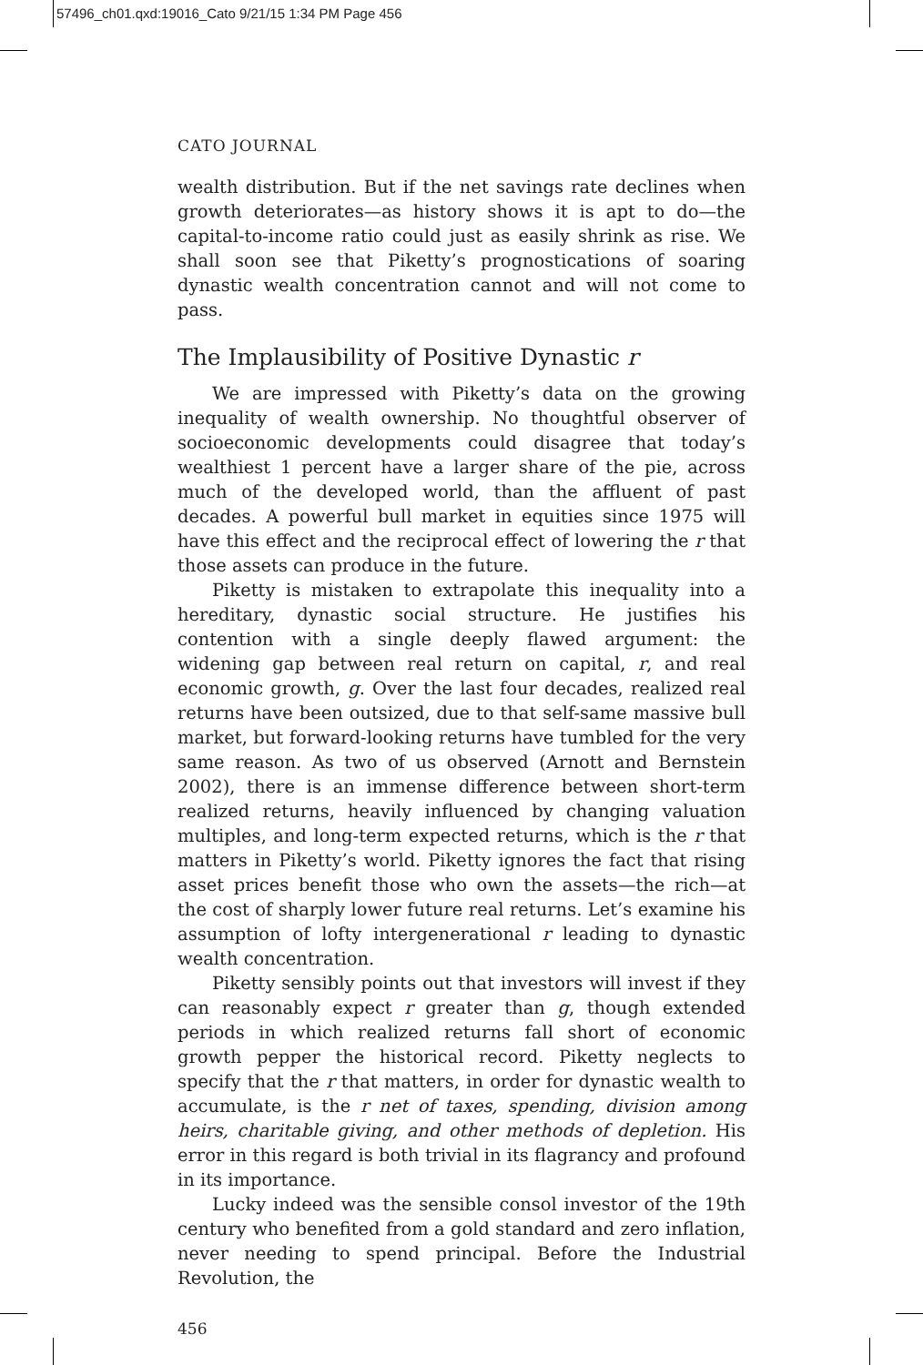57496_ch01.qxd:19016_Cato 9/21/15 1:34 PM Page 456
CATO JOURNAL
wealth distribution. But if the net savings rate declines when growth deteriorates—as history shows it is apt to do—the capital-to-income ratio could just as easily shrink as rise. We shall soon see that Piketty’s prognostications of soaring dynastic wealth concentration cannot and will not come to pass.
The Implausibility of Positive Dynastic r
We are impressed with Piketty’s data on the growing inequality of wealth ownership. No thoughtful observer of socioeconomic developments could disagree that today’s wealthiest 1 percent have a larger share of the pie, across much of the developed world, than the affluent of past decades. A powerful bull market in equities since 1975 will have this effect and the reciprocal effect of lowering the r that those assets can produce in the future.
Piketty is mistaken to extrapolate this inequality into a hereditary, dynastic social structure. He justifies his contention with a single deeply flawed argument: the widening gap between real return on capital, r, and real economic growth, g. Over the last four decades, realized real returns have been outsized, due to that self-same massive bull market, but forward-looking returns have tumbled for the very same reason. As two of us observed (Arnott and Bernstein 2002), there is an immense difference between short-term realized returns, heavily influenced by changing valuation multiples, and long-term expected returns, which is the r that matters in Piketty’s world. Piketty ignores the fact that rising asset prices benefit those who own the assets—the rich—at the cost of sharply lower future real returns. Let’s examine his assumption of lofty intergenerational r leading to dynastic wealth concentration.
Piketty sensibly points out that investors will invest if they can reasonably expect r greater than g, though extended periods in which realized returns fall short of economic growth pepper the historical record. Piketty neglects to specify that the r that matters, in order for dynastic wealth to accumulate, is the r net of taxes, spending, division among heirs, charitable giving, and other methods of depletion. His error in this regard is both trivial in its flagrancy and profound in its importance.
Lucky indeed was the sensible consol investor of the 19th century who benefited from a gold standard and zero inflation, never needing to spend principal. Before the Industrial Revolution, the
456